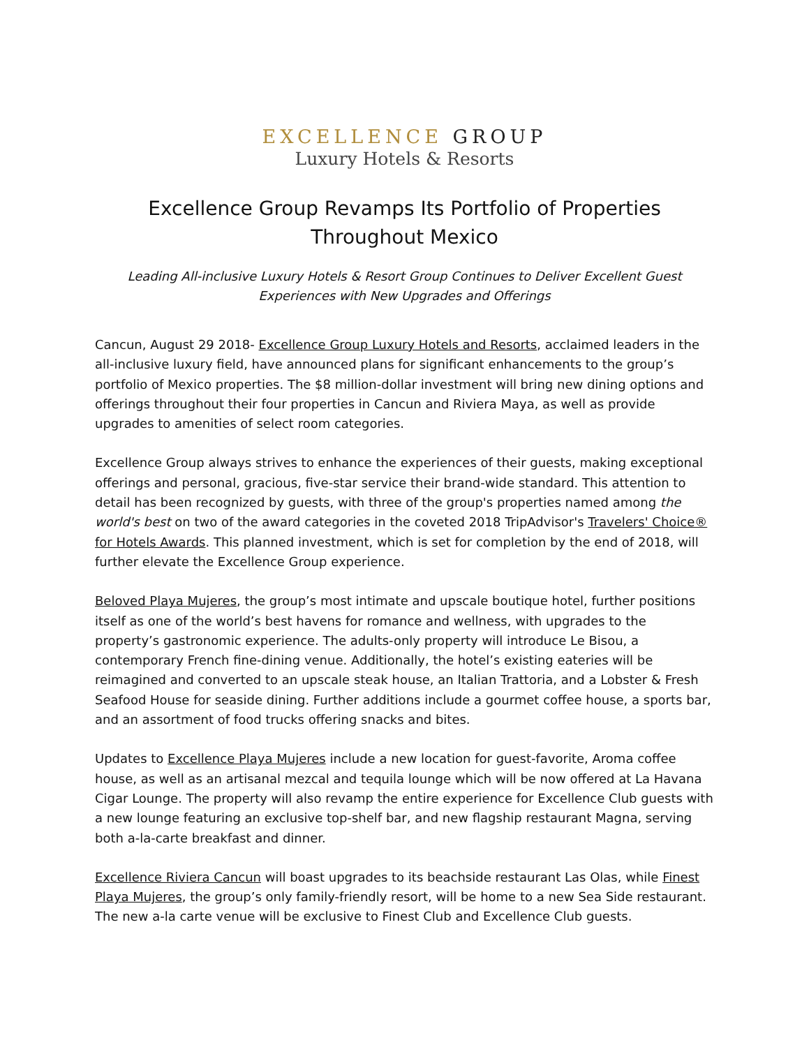EXCELLENCE GROUP
Luxury Hotels & Resorts
Excellence Group Revamps Its Portfolio of Properties
Throughout Mexico
Leading All-inclusive Luxury Hotels & Resort Group Continues to Deliver Excellent Guest
Experiences with New Upgrades and Offerings
Cancun, August 29 2018- Excellence Group Luxury Hotels and Resorts, acclaimed leaders in the all-inclusive luxury field, have announced plans for significant enhancements to the group’s portfolio of Mexico properties. The $8 million-dollar investment will bring new dining options and offerings throughout their four properties in Cancun and Riviera Maya, as well as provide upgrades to amenities of select room categories.
Excellence Group always strives to enhance the experiences of their guests, making exceptional offerings and personal, gracious, five-star service their brand-wide standard. This attention to detail has been recognized by guests, with three of the group's properties named among the world's best on two of the award categories in the coveted 2018 TripAdvisor's Travelers' Choice® for Hotels Awards. This planned investment, which is set for completion by the end of 2018, will further elevate the Excellence Group experience.
Beloved Playa Mujeres, the group’s most intimate and upscale boutique hotel, further positions itself as one of the world’s best havens for romance and wellness, with upgrades to the property’s gastronomic experience. The adults-only property will introduce Le Bisou, a contemporary French fine-dining venue. Additionally, the hotel’s existing eateries will be reimagined and converted to an upscale steak house, an Italian Trattoria, and a Lobster & Fresh Seafood House for seaside dining. Further additions include a gourmet coffee house, a sports bar, and an assortment of food trucks offering snacks and bites.
Updates to Excellence Playa Mujeres include a new location for guest-favorite, Aroma coffee house, as well as an artisanal mezcal and tequila lounge which will be now offered at La Havana Cigar Lounge. The property will also revamp the entire experience for Excellence Club guests with a new lounge featuring an exclusive top-shelf bar, and new flagship restaurant Magna, serving both a-la-carte breakfast and dinner.
Excellence Riviera Cancun will boast upgrades to its beachside restaurant Las Olas, while Finest Playa Mujeres, the group’s only family-friendly resort, will be home to a new Sea Side restaurant. The new a-la carte venue will be exclusive to Finest Club and Excellence Club guests.